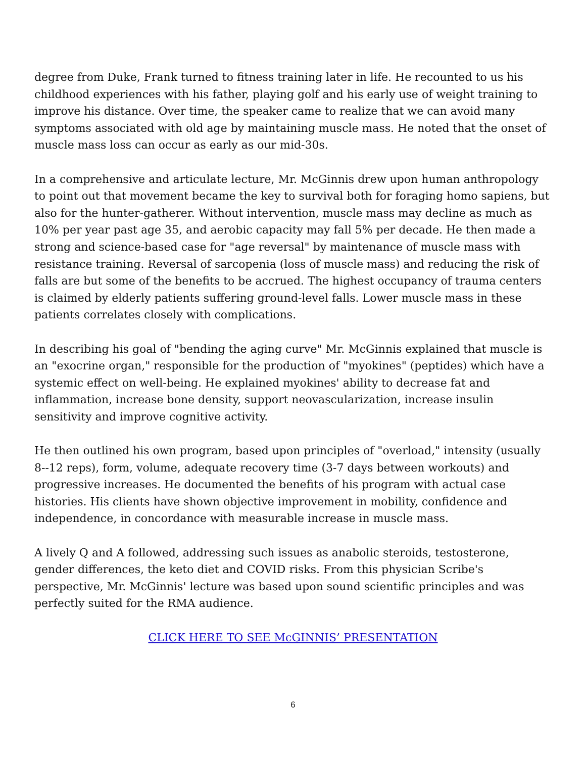degree from Duke, Frank turned to fitness training later in life. He recounted to us his childhood experiences with his father, playing golf and his early use of weight training to improve his distance. Over time, the speaker came to realize that we can avoid many symptoms associated with old age by maintaining muscle mass. He noted that the onset of muscle mass loss can occur as early as our mid-30s.
In a comprehensive and articulate lecture, Mr. McGinnis drew upon human anthropology to point out that movement became the key to survival both for foraging homo sapiens, but also for the hunter-gatherer. Without intervention, muscle mass may decline as much as 10% per year past age 35, and aerobic capacity may fall 5% per decade. He then made a strong and science-based case for "age reversal" by maintenance of muscle mass with resistance training. Reversal of sarcopenia (loss of muscle mass) and reducing the risk of falls are but some of the benefits to be accrued. The highest occupancy of trauma centers is claimed by elderly patients suffering ground-level falls. Lower muscle mass in these patients correlates closely with complications.
In describing his goal of "bending the aging curve" Mr. McGinnis explained that muscle is an "exocrine organ," responsible for the production of "myokines" (peptides) which have a systemic effect on well-being. He explained myokines' ability to decrease fat and inflammation, increase bone density, support neovascularization, increase insulin sensitivity and improve cognitive activity.
He then outlined his own program, based upon principles of "overload," intensity (usually 8--12 reps), form, volume, adequate recovery time (3-7 days between workouts) and progressive increases. He documented the benefits of his program with actual case histories. His clients have shown objective improvement in mobility, confidence and independence, in concordance with measurable increase in muscle mass.
A lively Q and A followed, addressing such issues as anabolic steroids, testosterone, gender differences, the keto diet and COVID risks. From this physician Scribe's perspective, Mr. McGinnis' lecture was based upon sound scientific principles and was perfectly suited for the RMA audience.
CLICK HERE TO SEE McGINNIS’ PRESENTATION
6